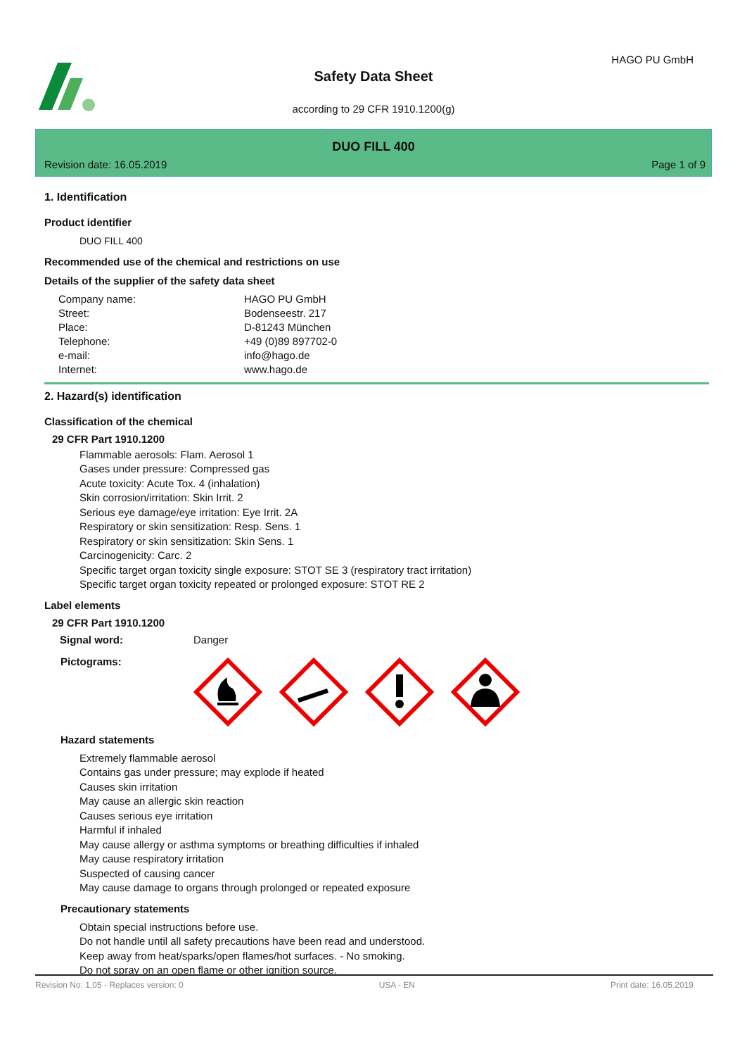HAGO PU GmbH
Safety Data Sheet
according to 29 CFR 1910.1200(g)
DUO FILL 400
Revision date: 16.05.2019 Page 1 of 9
1. Identification
Product identifier
DUO FILL 400
Recommended use of the chemical and restrictions on use
Details of the supplier of the safety data sheet
| Company name: | HAGO PU GmbH |
| Street: | Bodenseestr. 217 |
| Place: | D-81243 München |
| Telephone: | +49 (0)89 897702-0 |
| e-mail: | info@hago.de |
| Internet: | www.hago.de |
2. Hazard(s) identification
Classification of the chemical
29 CFR Part 1910.1200
Flammable aerosols: Flam. Aerosol 1
Gases under pressure: Compressed gas
Acute toxicity: Acute Tox. 4 (inhalation)
Skin corrosion/irritation: Skin Irrit. 2
Serious eye damage/eye irritation: Eye Irrit. 2A
Respiratory or skin sensitization: Resp. Sens. 1
Respiratory or skin sensitization: Skin Sens. 1
Carcinogenicity: Carc. 2
Specific target organ toxicity single exposure: STOT SE 3 (respiratory tract irritation)
Specific target organ toxicity repeated or prolonged exposure: STOT RE 2
Label elements
29 CFR Part 1910.1200
| Signal word: | Danger |
Pictograms:
Hazard statements
Extremely flammable aerosol
Contains gas under pressure; may explode if heated
Causes skin irritation
May cause an allergic skin reaction
Causes serious eye irritation
Harmful if inhaled
May cause allergy or asthma symptoms or breathing difficulties if inhaled
May cause respiratory irritation
Suspected of causing cancer
May cause damage to organs through prolonged or repeated exposure
Precautionary statements
Obtain special instructions before use.
Do not handle until all safety precautions have been read and understood.
Keep away from heat/sparks/open flames/hot surfaces. - No smoking.
Do not spray on an open flame or other ignition source.
Revision No: 1,05 - Replaces version: 0 USA - EN Print date: 16.05.2019